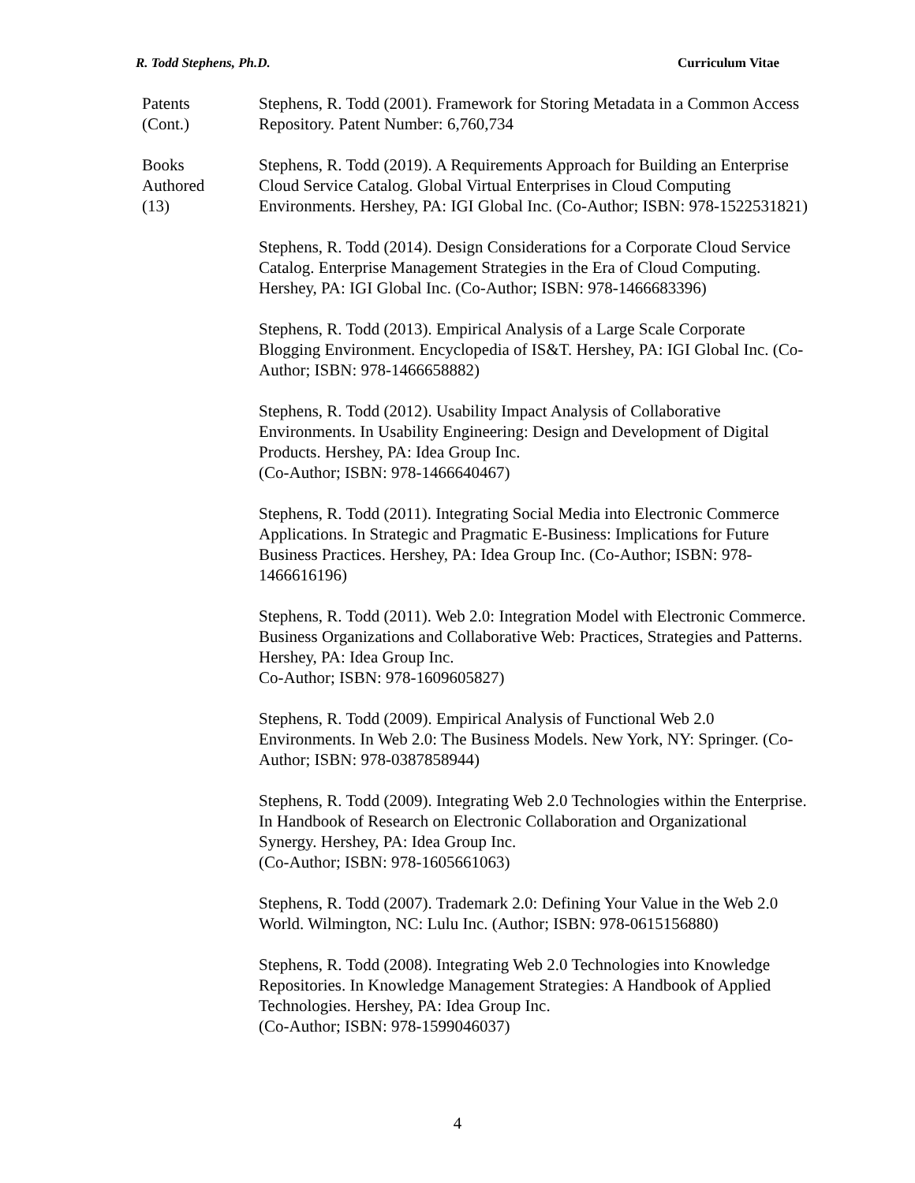R. Todd Stephens, Ph.D. Curriculum Vitae
Patents
(Cont.)
Stephens, R. Todd (2001). Framework for Storing Metadata in a Common Access Repository. Patent Number: 6,760,734
Books
Authored
(13)
Stephens, R. Todd (2019). A Requirements Approach for Building an Enterprise Cloud Service Catalog. Global Virtual Enterprises in Cloud Computing Environments. Hershey, PA: IGI Global Inc. (Co-Author; ISBN: 978-1522531821)
Stephens, R. Todd (2014). Design Considerations for a Corporate Cloud Service Catalog. Enterprise Management Strategies in the Era of Cloud Computing. Hershey, PA: IGI Global Inc. (Co-Author; ISBN: 978-1466683396)
Stephens, R. Todd (2013). Empirical Analysis of a Large Scale Corporate Blogging Environment. Encyclopedia of IS&T. Hershey, PA: IGI Global Inc. (Co-Author; ISBN: 978-1466658882)
Stephens, R. Todd (2012). Usability Impact Analysis of Collaborative Environments. In Usability Engineering: Design and Development of Digital Products. Hershey, PA: Idea Group Inc.
(Co-Author; ISBN: 978-1466640467)
Stephens, R. Todd (2011). Integrating Social Media into Electronic Commerce Applications. In Strategic and Pragmatic E-Business: Implications for Future Business Practices. Hershey, PA: Idea Group Inc. (Co-Author; ISBN: 978-1466616196)
Stephens, R. Todd (2011). Web 2.0: Integration Model with Electronic Commerce. Business Organizations and Collaborative Web: Practices, Strategies and Patterns. Hershey, PA: Idea Group Inc.
Co-Author; ISBN: 978-1609605827)
Stephens, R. Todd (2009). Empirical Analysis of Functional Web 2.0 Environments. In Web 2.0: The Business Models. New York, NY: Springer. (Co-Author; ISBN: 978-0387858944)
Stephens, R. Todd (2009). Integrating Web 2.0 Technologies within the Enterprise. In Handbook of Research on Electronic Collaboration and Organizational Synergy. Hershey, PA: Idea Group Inc.
(Co-Author; ISBN: 978-1605661063)
Stephens, R. Todd (2007). Trademark 2.0: Defining Your Value in the Web 2.0 World. Wilmington, NC: Lulu Inc. (Author; ISBN: 978-0615156880)
Stephens, R. Todd (2008). Integrating Web 2.0 Technologies into Knowledge Repositories. In Knowledge Management Strategies: A Handbook of Applied Technologies. Hershey, PA: Idea Group Inc.
(Co-Author; ISBN: 978-1599046037)
4